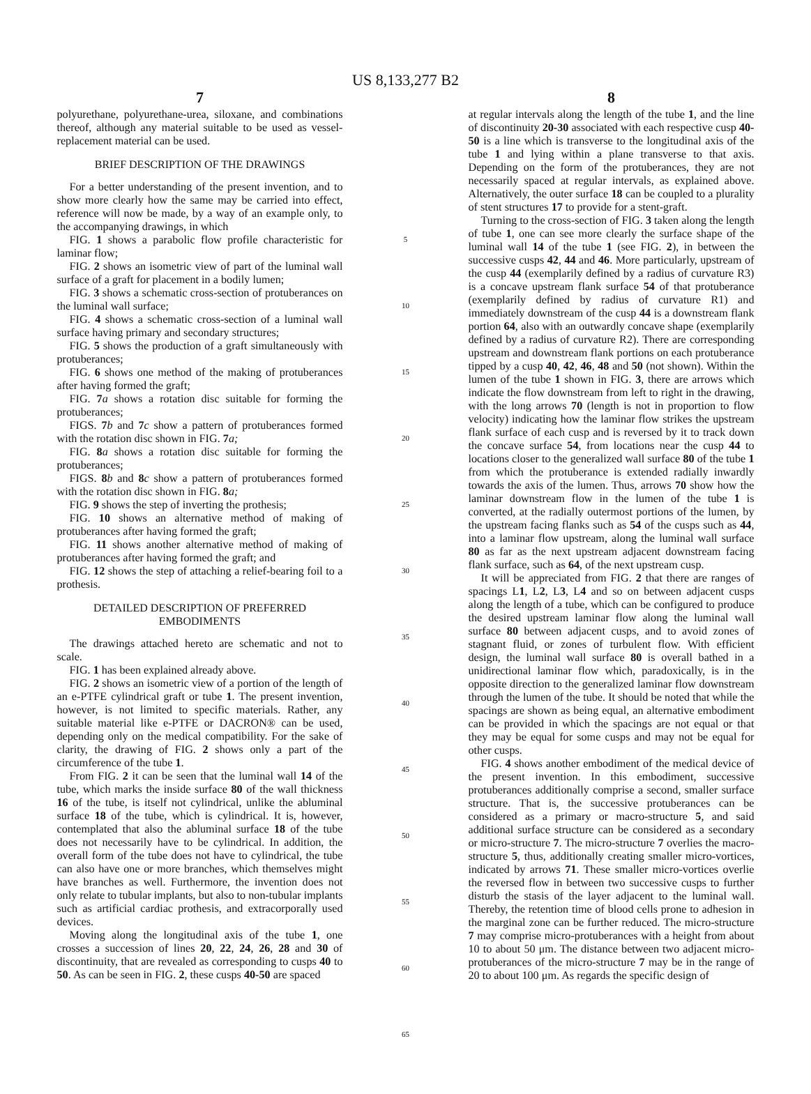US 8,133,277 B2
7
polyurethane, polyurethane-urea, siloxane, and combinations thereof, although any material suitable to be used as vessel-replacement material can be used.
BRIEF DESCRIPTION OF THE DRAWINGS
For a better understanding of the present invention, and to show more clearly how the same may be carried into effect, reference will now be made, by a way of an example only, to the accompanying drawings, in which
FIG. 1 shows a parabolic flow profile characteristic for laminar flow;
FIG. 2 shows an isometric view of part of the luminal wall surface of a graft for placement in a bodily lumen;
FIG. 3 shows a schematic cross-section of protuberances on the luminal wall surface;
FIG. 4 shows a schematic cross-section of a luminal wall surface having primary and secondary structures;
FIG. 5 shows the production of a graft simultaneously with protuberances;
FIG. 6 shows one method of the making of protuberances after having formed the graft;
FIG. 7 a shows a rotation disc suitable for forming the protuberances;
FIGS. 7 b and 7 c show a pattern of protuberances formed with the rotation disc shown in FIG. 7 a;
FIG. 8 a shows a rotation disc suitable for forming the protuberances;
FIGS. 8 b and 8 c show a pattern of protuberances formed with the rotation disc shown in FIG. 8 a;
FIG. 9 shows the step of inverting the prothesis;
FIG. 10 shows an alternative method of making of protuberances after having formed the graft;
FIG. 11 shows another alternative method of making of protuberances after having formed the graft; and
FIG. 12 shows the step of attaching a relief-bearing foil to a prothesis.
DETAILED DESCRIPTION OF PREFERRED
EMBODIMENTS
The drawings attached hereto are schematic and not to scale.
FIG. 1 has been explained already above.
FIG. 2 shows an isometric view of a portion of the length of an e-PTFE cylindrical graft or tube 1. The present invention, however, is not limited to specific materials. Rather, any suitable material like e-PTFE or DACRON® can be used, depending only on the medical compatibility. For the sake of clarity, the drawing of FIG. 2 shows only a part of the circumference of the tube 1.
From FIG. 2 it can be seen that the luminal wall 14 of the tube, which marks the inside surface 80 of the wall thickness 16 of the tube, is itself not cylindrical, unlike the abluminal surface 18 of the tube, which is cylindrical. It is, however, contemplated that also the abluminal surface 18 of the tube does not necessarily have to be cylindrical. In addition, the overall form of the tube does not have to cylindrical, the tube can also have one or more branches, which themselves might have branches as well. Furthermore, the invention does not only relate to tubular implants, but also to non-tubular implants such as artificial cardiac prothesis, and extracorporally used devices.
Moving along the longitudinal axis of the tube 1, one crosses a succession of lines 20, 22, 24, 26, 28 and 30 of discontinuity, that are revealed as corresponding to cusps 40 to 50. As can be seen in FIG. 2, these cusps 40-50 are spaced
5
10
15
20
25
30
35
40
45
50
55
60
65
8
at regular intervals along the length of the tube 1, and the line of discontinuity 20-30 associated with each respective cusp 40-50 is a line which is transverse to the longitudinal axis of the tube 1 and lying within a plane transverse to that axis. Depending on the form of the protuberances, they are not necessarily spaced at regular intervals, as explained above. Alternatively, the outer surface 18 can be coupled to a plurality of stent structures 17 to provide for a stent-graft.
Turning to the cross-section of FIG. 3 taken along the length of tube 1, one can see more clearly the surface shape of the luminal wall 14 of the tube 1 (see FIG. 2), in between the successive cusps 42, 44 and 46. More particularly, upstream of the cusp 44 (exemplarily defined by a radius of curvature R3) is a concave upstream flank surface 54 of that protuberance (exemplarily defined by radius of curvature R1) and immediately downstream of the cusp 44 is a downstream flank portion 64, also with an outwardly concave shape (exemplarily defined by a radius of curvature R2). There are corresponding upstream and downstream flank portions on each protuberance tipped by a cusp 40, 42, 46, 48 and 50 (not shown). Within the lumen of the tube 1 shown in FIG. 3, there are arrows which indicate the flow downstream from left to right in the drawing, with the long arrows 70 (length is not in proportion to flow velocity) indicating how the laminar flow strikes the upstream flank surface of each cusp and is reversed by it to track down the concave surface 54, from locations near the cusp 44 to locations closer to the generalized wall surface 80 of the tube 1 from which the protuberance is extended radially inwardly towards the axis of the lumen. Thus, arrows 70 show how the laminar downstream flow in the lumen of the tube 1 is converted, at the radially outermost portions of the lumen, by the upstream facing flanks such as 54 of the cusps such as 44, into a laminar flow upstream, along the luminal wall surface 80 as far as the next upstream adjacent downstream facing flank surface, such as 64, of the next upstream cusp.
It will be appreciated from FIG. 2 that there are ranges of spacings L1, L2, L3, L4 and so on between adjacent cusps along the length of a tube, which can be configured to produce the desired upstream laminar flow along the luminal wall surface 80 between adjacent cusps, and to avoid zones of stagnant fluid, or zones of turbulent flow. With efficient design, the luminal wall surface 80 is overall bathed in a unidirectional laminar flow which, paradoxically, is in the opposite direction to the generalized laminar flow downstream through the lumen of the tube. It should be noted that while the spacings are shown as being equal, an alternative embodiment can be provided in which the spacings are not equal or that they may be equal for some cusps and may not be equal for other cusps.
FIG. 4 shows another embodiment of the medical device of the present invention. In this embodiment, successive protuberances additionally comprise a second, smaller surface structure. That is, the successive protuberances can be considered as a primary or macro-structure 5, and said additional surface structure can be considered as a secondary or micro-structure 7. The micro-structure 7 overlies the macro-structure 5, thus, additionally creating smaller micro-vortices, indicated by arrows 71. These smaller micro-vortices overlie the reversed flow in between two successive cusps to further disturb the stasis of the layer adjacent to the luminal wall. Thereby, the retention time of blood cells prone to adhesion in the marginal zone can be further reduced. The micro-structure 7 may comprise micro-protuberances with a height from about 10 to about 50 μm. The distance between two adjacent micro-protuberances of the micro-structure 7 may be in the range of 20 to about 100 μm. As regards the specific design of